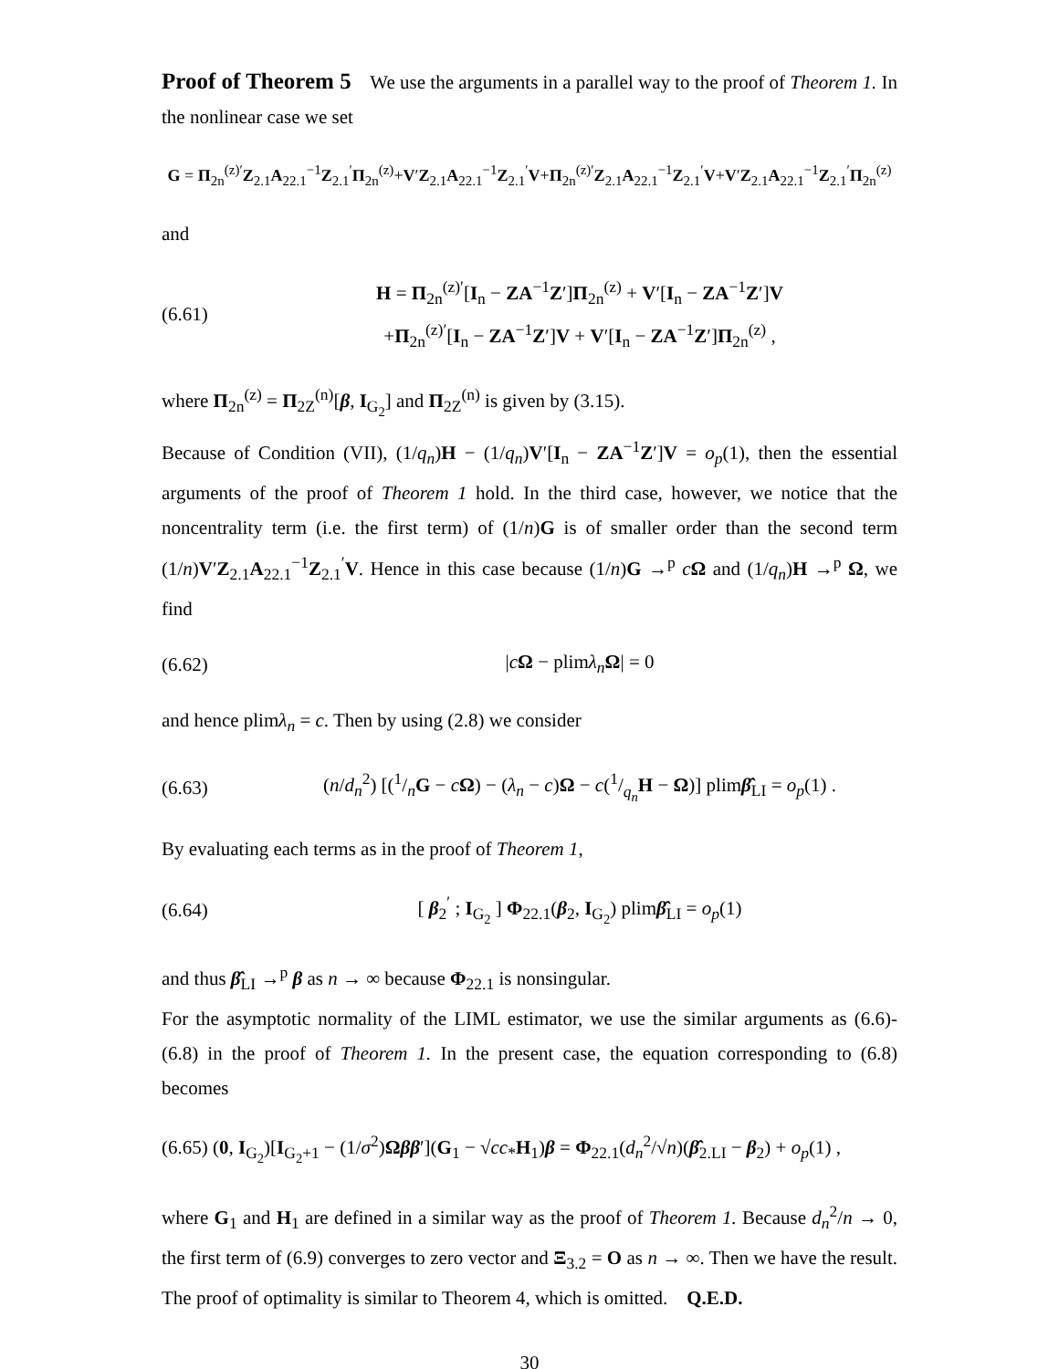Proof of Theorem 5 We use the arguments in a parallel way to the proof of Theorem 1. In the nonlinear case we set
G = Π<sub>2n</sub><sup>(z)′</sup>Z<sub>2.1</sub>A<sub>22.1</sub><sup>−1</sup>Z<sub>2.1</sub><sup>′</sup>Π<sub>2n</sub><sup>(z)</sup>+V′Z<sub>2.1</sub>A<sub>22.1</sub><sup>−1</sup>Z<sub>2.1</sub><sup>′</sup>V+Π<sub>2n</sub><sup>(z)′</sup>Z<sub>2.1</sub>A<sub>22.1</sub><sup>−1</sup>Z<sub>2.1</sub><sup>′</sup>V+V′Z<sub>2.1</sub>A<sub>22.1</sub><sup>−1</sup>Z<sub>2.1</sub><sup>′</sup>Π<sub>2n</sub><sup>(z)</sup>
and
(6.61)
H = Π<sub>2n</sub><sup>(z)′</sup>[I<sub>n</sub> − ZA<sup>−1</sup>Z′]Π<sub>2n</sub><sup>(z)</sup> + V′[I<sub>n</sub> − ZA<sup>−1</sup>Z′]V
+Π<sub>2n</sub><sup>(z)′</sup>[I<sub>n</sub> − ZA<sup>−1</sup>Z′]V + V′[I<sub>n</sub> − ZA<sup>−1</sup>Z′]Π<sub>2n</sub><sup>(z)</sup> ,
where Π<sub>2n</sub><sup>(z)</sup> = Π<sub>2Z</sub><sup>(n)</sup>[β, I<sub>G<sub>2</sub></sub>] and Π<sub>2Z</sub><sup>(n)</sup> is given by (3.15).
Because of Condition (VII), (1/q<sub>n</sub>)H − (1/q<sub>n</sub>)V′[I<sub>n</sub> − ZA<sup>−1</sup>Z′]V = o<sub>p</sub>(1), then the essential arguments of the proof of Theorem 1 hold. In the third case, however, we notice that the noncentrality term (i.e. the first term) of (1/n)G is of smaller order than the second term (1/n)V′Z<sub>2.1</sub>A<sub>22.1</sub><sup>−1</sup>Z<sub>2.1</sub><sup>′</sup>V. Hence in this case because (1/n)G →<sup>p</sup> cΩ and (1/q<sub>n</sub>)H →<sup>p</sup> Ω, we find
(6.62) |cΩ − plimλ<sub>n</sub> Ω| = 0
and hence plimλ<sub>n</sub> = c. Then by using (2.8) we consider
(6.63)
(n/d<sub>n</sub><sup>2</sup>) [(1/nG − cΩ) − (λ<sub>n</sub> − c)Ω − c(1/q<sub>n</sub>H − Ω)] plimβ̂<sub>LI</sub> = o<sub>p</sub>(1) .
By evaluating each terms as in the proof of Theorem 1,
(6.64)
[ β<sub>2</sub><sup>′</sup> ; I<sub>G<sub>2</sub></sub> ] Φ<sub>22.1</sub>(β<sub>2</sub>, I<sub>G<sub>2</sub></sub>) plimβ̂<sub>LI</sub> = o<sub>p</sub>(1)
and thus β̂<sub>LI</sub> →<sup>p</sup> β as n → ∞ because Φ<sub>22.1</sub> is nonsingular.
For the asymptotic normality of the LIML estimator, we use the similar arguments as (6.6)-(6.8) in the proof of Theorem 1. In the present case, the equation corresponding to (6.8) becomes
(6.65) (0, I<sub>G<sub>2</sub></sub>)[I<sub>G<sub>2</sub>+1</sub> − (1/σ<sup>2</sup>)Ωββ′](G<sub>1</sub> − √cc<sub>*</sub>H<sub>1</sub>)β = Φ<sub>22.1</sub>(d<sub>n</sub><sup>2</sup>/√n)(β̂<sub>2.LI</sub> − β<sub>2</sub>) + o<sub>p</sub>(1) ,
where G<sub>1</sub> and H<sub>1</sub> are defined in a similar way as the proof of Theorem 1. Because d<sub>n</sub><sup>2</sup>/n → 0, the first term of (6.9) converges to zero vector and Ξ<sub>3.2</sub> = O as n → ∞. Then we have the result. The proof of optimality is similar to Theorem 4, which is omitted. Q.E.D.
30